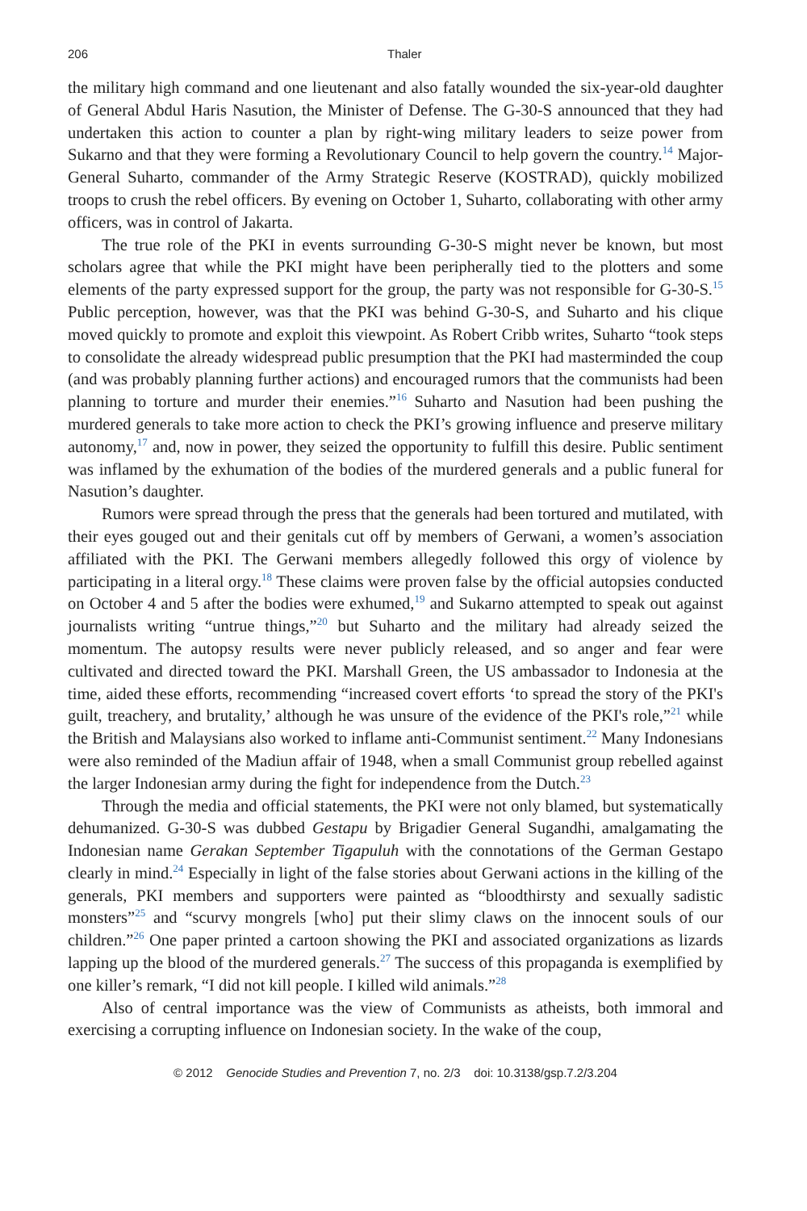206 Thaler
the military high command and one lieutenant and also fatally wounded the six-year-old daughter of General Abdul Haris Nasution, the Minister of Defense. The G-30-S announced that they had undertaken this action to counter a plan by right-wing military leaders to seize power from Sukarno and that they were forming a Revolutionary Council to help govern the country.<sup>14</sup> Major-General Suharto, commander of the Army Strategic Reserve (KOSTRAD), quickly mobilized troops to crush the rebel officers. By evening on October 1, Suharto, collaborating with other army officers, was in control of Jakarta.
The true role of the PKI in events surrounding G-30-S might never be known, but most scholars agree that while the PKI might have been peripherally tied to the plotters and some elements of the party expressed support for the group, the party was not responsible for G-30-S.<sup>15</sup> Public perception, however, was that the PKI was behind G-30-S, and Suharto and his clique moved quickly to promote and exploit this viewpoint. As Robert Cribb writes, Suharto “took steps to consolidate the already widespread public presumption that the PKI had masterminded the coup (and was probably planning further actions) and encouraged rumors that the communists had been planning to torture and murder their enemies.”<sup>16</sup> Suharto and Nasution had been pushing the murdered generals to take more action to check the PKI’s growing influence and preserve military autonomy,<sup>17</sup> and, now in power, they seized the opportunity to fulfill this desire. Public sentiment was inflamed by the exhumation of the bodies of the murdered generals and a public funeral for Nasution’s daughter.
Rumors were spread through the press that the generals had been tortured and mutilated, with their eyes gouged out and their genitals cut off by members of Gerwani, a women’s association affiliated with the PKI. The Gerwani members allegedly followed this orgy of violence by participating in a literal orgy.<sup>18</sup> These claims were proven false by the official autopsies conducted on October 4 and 5 after the bodies were exhumed,<sup>19</sup> and Sukarno attempted to speak out against journalists writing “untrue things,”<sup>20</sup> but Suharto and the military had already seized the momentum. The autopsy results were never publicly released, and so anger and fear were cultivated and directed toward the PKI. Marshall Green, the US ambassador to Indonesia at the time, aided these efforts, recommending “increased covert efforts ‘to spread the story of the PKI's guilt, treachery, and brutality,’ although he was unsure of the evidence of the PKI's role,”<sup>21</sup> while the British and Malaysians also worked to inflame anti-Communist sentiment.<sup>22</sup> Many Indonesians were also reminded of the Madiun affair of 1948, when a small Communist group rebelled against the larger Indonesian army during the fight for independence from the Dutch.<sup>23</sup>
Through the media and official statements, the PKI were not only blamed, but systematically dehumanized. G-30-S was dubbed Gestapu by Brigadier General Sugandhi, amalgamating the Indonesian name Gerakan September Tigapuluh with the connotations of the German Gestapo clearly in mind.<sup>24</sup> Especially in light of the false stories about Gerwani actions in the killing of the generals, PKI members and supporters were painted as “bloodthirsty and sexually sadistic monsters”<sup>25</sup> and “scurvy mongrels [who] put their slimy claws on the innocent souls of our children.”<sup>26</sup> One paper printed a cartoon showing the PKI and associated organizations as lizards lapping up the blood of the murdered generals.<sup>27</sup> The success of this propaganda is exemplified by one killer’s remark, “I did not kill people. I killed wild animals.”<sup>28</sup>
Also of central importance was the view of Communists as atheists, both immoral and exercising a corrupting influence on Indonesian society. In the wake of the coup,
© 2012 Genocide Studies and Prevention 7, no. 2/3 doi: 10.3138/gsp.7.2/3.204